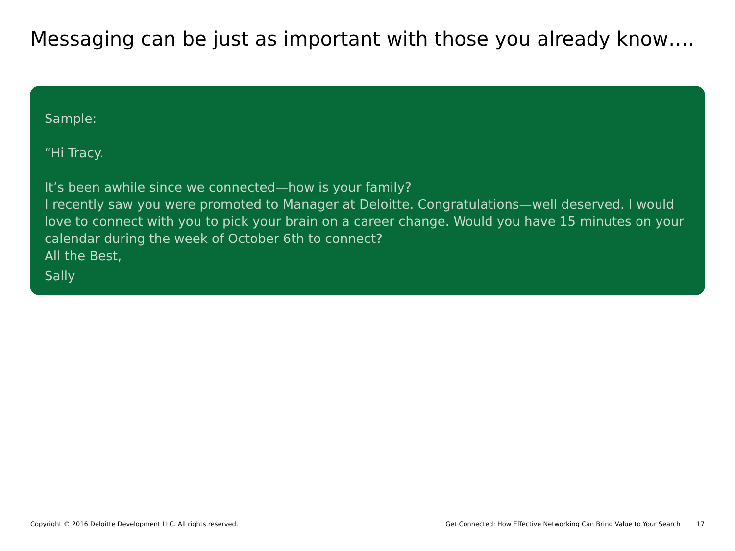Messaging can be just as important with those you already know….
Sample:
“Hi Tracy.
It’s been awhile since we connected—how is your family?
I recently saw you were promoted to Manager at Deloitte. Congratulations—well deserved. I would love to connect with you to pick your brain on a career change. Would you have 15 minutes on your calendar during the week of October 6th to connect?
All the Best,
Sally
Copyright © 2016 Deloitte Development LLC. All rights reserved. Get Connected: How Effective Networking Can Bring Value to Your Search 17